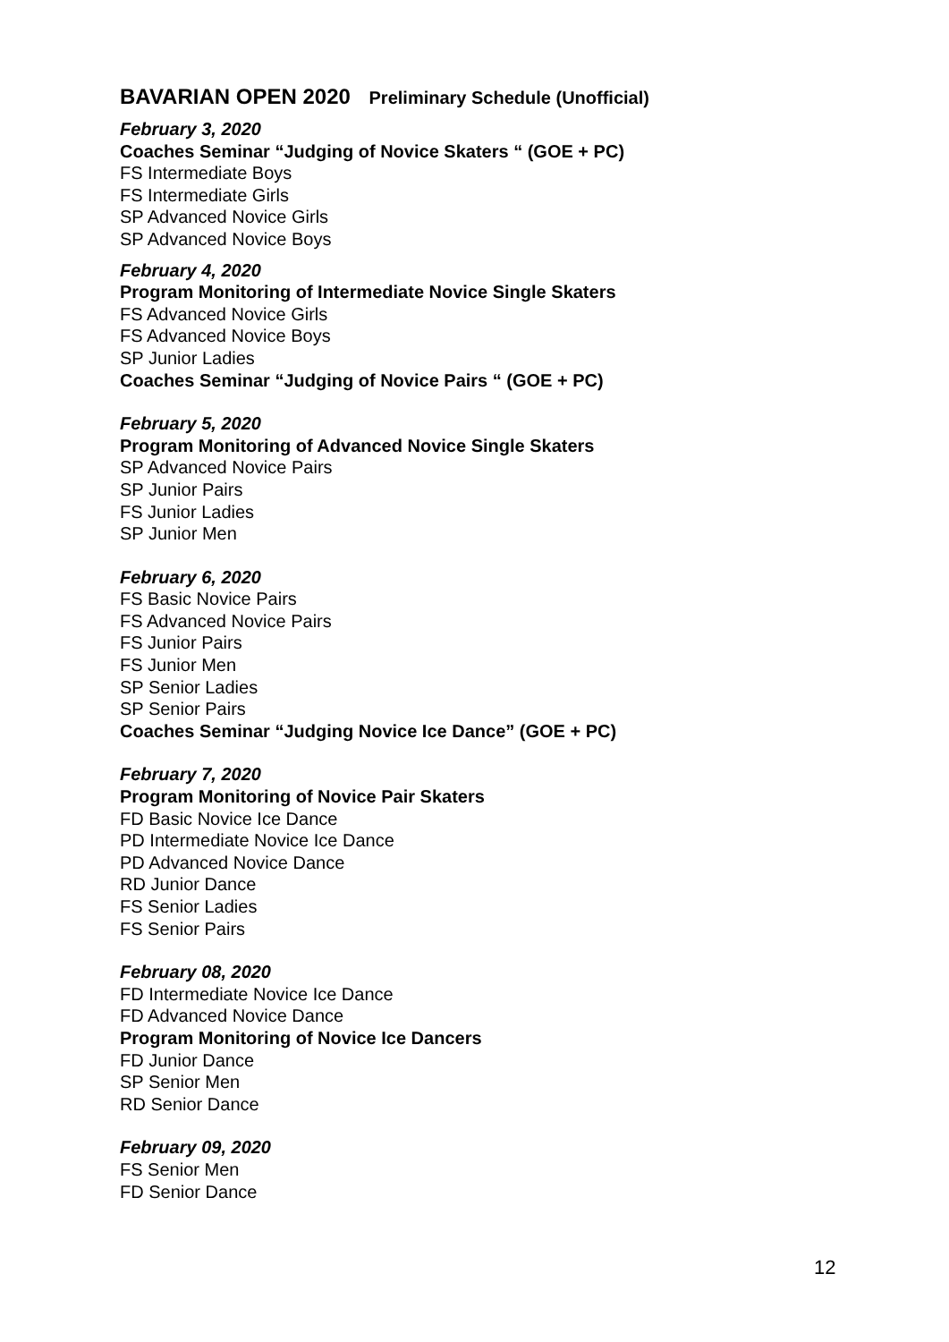BAVARIAN OPEN 2020 Preliminary Schedule (Unofficial)
February 3, 2020
Coaches Seminar “Judging of Novice Skaters “ (GOE + PC)
FS Intermediate Boys
FS Intermediate Girls
SP Advanced Novice Girls
SP Advanced Novice Boys
February 4, 2020
Program Monitoring of Intermediate Novice Single Skaters
FS Advanced Novice Girls
FS Advanced Novice Boys
SP Junior Ladies
Coaches Seminar “Judging of Novice Pairs “ (GOE + PC)
February 5, 2020
Program Monitoring of Advanced Novice Single Skaters
SP Advanced Novice Pairs
SP Junior Pairs
FS Junior Ladies
SP Junior Men
February 6, 2020
FS Basic Novice Pairs
FS Advanced Novice Pairs
FS Junior Pairs
FS Junior Men
SP Senior Ladies
SP Senior Pairs
Coaches Seminar “Judging Novice Ice Dance” (GOE + PC)
February 7, 2020
Program Monitoring of Novice Pair Skaters
FD Basic Novice Ice Dance
PD Intermediate Novice Ice Dance
PD Advanced Novice Dance
RD Junior Dance
FS Senior Ladies
FS Senior Pairs
February 08, 2020
FD Intermediate Novice Ice Dance
FD Advanced Novice Dance
Program Monitoring of Novice Ice Dancers
FD Junior Dance
SP Senior Men
RD Senior Dance
February 09, 2020
FS Senior Men
FD Senior Dance
12